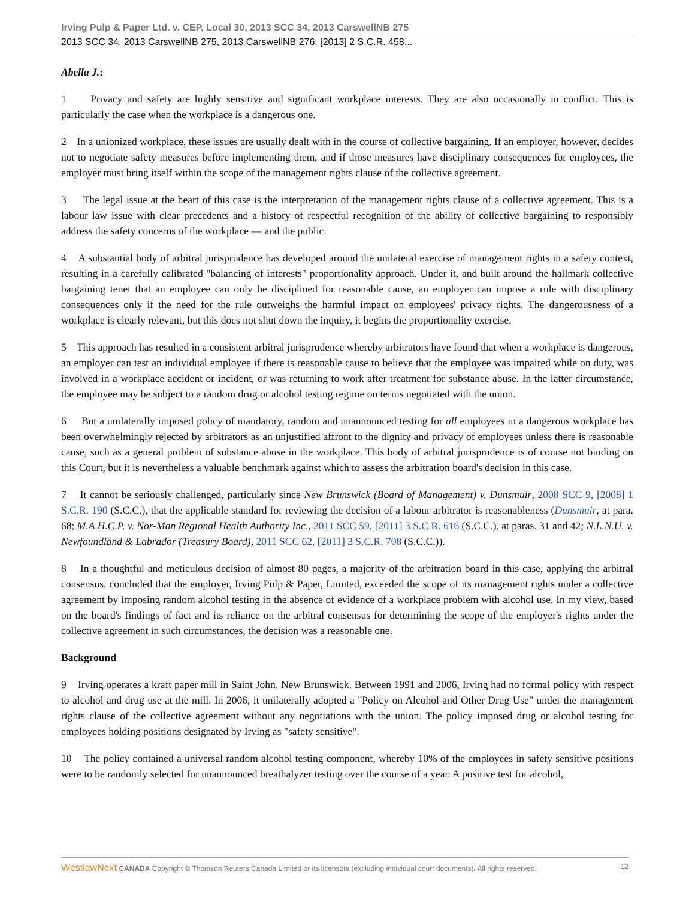Irving Pulp & Paper Ltd. v. CEP, Local 30, 2013 SCC 34, 2013 CarswellNB 275
2013 SCC 34, 2013 CarswellNB 275, 2013 CarswellNB 276, [2013] 2 S.C.R. 458...
Abella J.:
1 Privacy and safety are highly sensitive and significant workplace interests. They are also occasionally in conflict. This is particularly the case when the workplace is a dangerous one.
2 In a unionized workplace, these issues are usually dealt with in the course of collective bargaining. If an employer, however, decides not to negotiate safety measures before implementing them, and if those measures have disciplinary consequences for employees, the employer must bring itself within the scope of the management rights clause of the collective agreement.
3 The legal issue at the heart of this case is the interpretation of the management rights clause of a collective agreement. This is a labour law issue with clear precedents and a history of respectful recognition of the ability of collective bargaining to responsibly address the safety concerns of the workplace — and the public.
4 A substantial body of arbitral jurisprudence has developed around the unilateral exercise of management rights in a safety context, resulting in a carefully calibrated "balancing of interests" proportionality approach. Under it, and built around the hallmark collective bargaining tenet that an employee can only be disciplined for reasonable cause, an employer can impose a rule with disciplinary consequences only if the need for the rule outweighs the harmful impact on employees' privacy rights. The dangerousness of a workplace is clearly relevant, but this does not shut down the inquiry, it begins the proportionality exercise.
5 This approach has resulted in a consistent arbitral jurisprudence whereby arbitrators have found that when a workplace is dangerous, an employer can test an individual employee if there is reasonable cause to believe that the employee was impaired while on duty, was involved in a workplace accident or incident, or was returning to work after treatment for substance abuse. In the latter circumstance, the employee may be subject to a random drug or alcohol testing regime on terms negotiated with the union.
6 But a unilaterally imposed policy of mandatory, random and unannounced testing for all employees in a dangerous workplace has been overwhelmingly rejected by arbitrators as an unjustified affront to the dignity and privacy of employees unless there is reasonable cause, such as a general problem of substance abuse in the workplace. This body of arbitral jurisprudence is of course not binding on this Court, but it is nevertheless a valuable benchmark against which to assess the arbitration board's decision in this case.
7 It cannot be seriously challenged, particularly since New Brunswick (Board of Management) v. Dunsmuir, 2008 SCC 9, [2008] 1 S.C.R. 190 (S.C.C.), that the applicable standard for reviewing the decision of a labour arbitrator is reasonableness (Dunsmuir, at para. 68; M.A.H.C.P. v. Nor-Man Regional Health Authority Inc., 2011 SCC 59, [2011] 3 S.C.R. 616 (S.C.C.), at paras. 31 and 42; N.L.N.U. v. Newfoundland & Labrador (Treasury Board), 2011 SCC 62, [2011] 3 S.C.R. 708 (S.C.C.)).
8 In a thoughtful and meticulous decision of almost 80 pages, a majority of the arbitration board in this case, applying the arbitral consensus, concluded that the employer, Irving Pulp & Paper, Limited, exceeded the scope of its management rights under a collective agreement by imposing random alcohol testing in the absence of evidence of a workplace problem with alcohol use. In my view, based on the board's findings of fact and its reliance on the arbitral consensus for determining the scope of the employer's rights under the collective agreement in such circumstances, the decision was a reasonable one.
Background
9 Irving operates a kraft paper mill in Saint John, New Brunswick. Between 1991 and 2006, Irving had no formal policy with respect to alcohol and drug use at the mill. In 2006, it unilaterally adopted a "Policy on Alcohol and Other Drug Use" under the management rights clause of the collective agreement without any negotiations with the union. The policy imposed drug or alcohol testing for employees holding positions designated by Irving as "safety sensitive".
10 The policy contained a universal random alcohol testing component, whereby 10% of the employees in safety sensitive positions were to be randomly selected for unannounced breathalyzer testing over the course of a year. A positive test for alcohol,
WestlawNext CANADA Copyright © Thomson Reuters Canada Limited or its licensors (excluding individual court documents). All rights reserved. 12